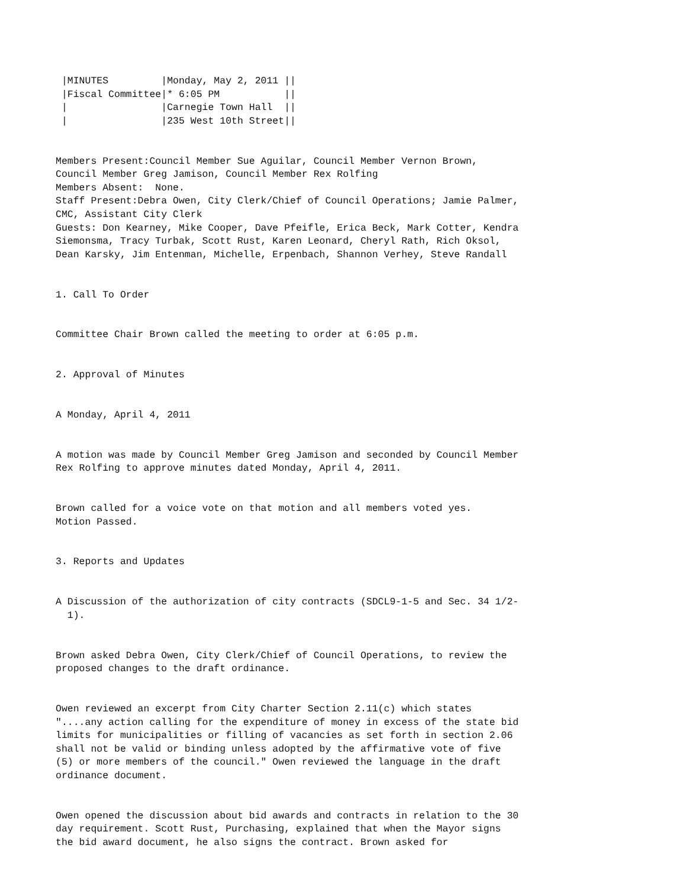|MINUTES         |Monday, May 2, 2011 ||
 |Fiscal Committee|* 6:05 PM           ||
 |                |Carnegie Town Hall  ||
 |                |235 West 10th Street||


Members Present:Council Member Sue Aguilar, Council Member Vernon Brown,
Council Member Greg Jamison, Council Member Rex Rolfing
Members Absent:  None.
Staff Present:Debra Owen, City Clerk/Chief of Council Operations; Jamie Palmer,
CMC, Assistant City Clerk
Guests: Don Kearney, Mike Cooper, Dave Pfeifle, Erica Beck, Mark Cotter, Kendra
Siemonsma, Tracy Turbak, Scott Rust, Karen Leonard, Cheryl Rath, Rich Oksol,
Dean Karsky, Jim Entenman, Michelle, Erpenbach, Shannon Verhey, Steve Randall


1. Call To Order


Committee Chair Brown called the meeting to order at 6:05 p.m.


2. Approval of Minutes


A Monday, April 4, 2011


A motion was made by Council Member Greg Jamison and seconded by Council Member
Rex Rolfing to approve minutes dated Monday, April 4, 2011.


Brown called for a voice vote on that motion and all members voted yes.
Motion Passed.


3. Reports and Updates


A Discussion of the authorization of city contracts (SDCL9-1-5 and Sec. 34 1/2-
  1).


Brown asked Debra Owen, City Clerk/Chief of Council Operations, to review the
proposed changes to the draft ordinance.


Owen reviewed an excerpt from City Charter Section 2.11(c) which states
"....any action calling for the expenditure of money in excess of the state bid
limits for municipalities or filling of vacancies as set forth in section 2.06
shall not be valid or binding unless adopted by the affirmative vote of five
(5) or more members of the council." Owen reviewed the language in the draft
ordinance document.


Owen opened the discussion about bid awards and contracts in relation to the 30
day requirement. Scott Rust, Purchasing, explained that when the Mayor signs
the bid award document, he also signs the contract. Brown asked for